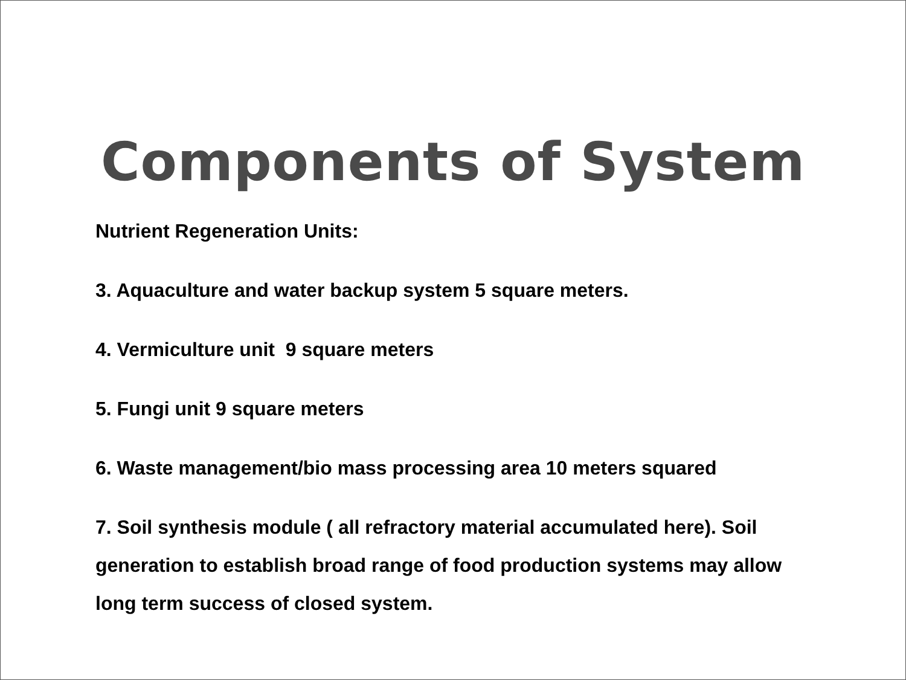Components of System
Nutrient Regeneration Units:
3. Aquaculture and water backup system 5 square meters.
4. Vermiculture unit 9 square meters
5. Fungi unit 9 square meters
6. Waste management/bio mass processing area 10 meters squared
7. Soil synthesis module ( all refractory material accumulated here). Soil generation to establish broad range of food production systems may allow long term success of closed system.